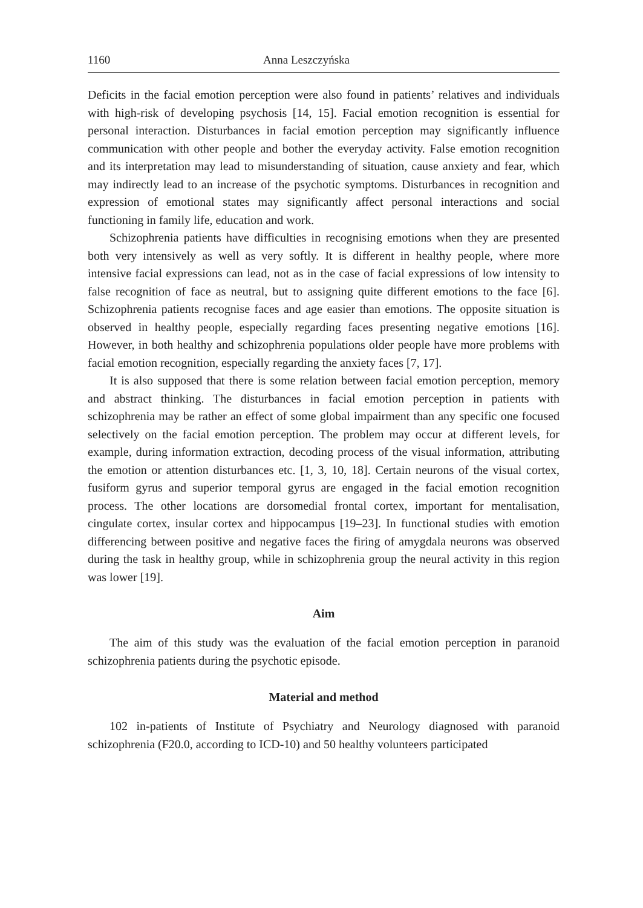1160 Anna Leszczyńska
Deficits in the facial emotion perception were also found in patients’ relatives and individuals with high-risk of developing psychosis [14, 15]. Facial emotion recognition is essential for personal interaction. Disturbances in facial emotion perception may significantly influence communication with other people and bother the everyday activity. False emotion recognition and its interpretation may lead to misunderstanding of situation, cause anxiety and fear, which may indirectly lead to an increase of the psychotic symptoms. Disturbances in recognition and expression of emotional states may significantly affect personal interactions and social functioning in family life, education and work.
Schizophrenia patients have difficulties in recognising emotions when they are presented both very intensively as well as very softly. It is different in healthy people, where more intensive facial expressions can lead, not as in the case of facial expressions of low intensity to false recognition of face as neutral, but to assigning quite different emotions to the face [6]. Schizophrenia patients recognise faces and age easier than emotions. The opposite situation is observed in healthy people, especially regarding faces presenting negative emotions [16]. However, in both healthy and schizophrenia populations older people have more problems with facial emotion recognition, especially regarding the anxiety faces [7, 17].
It is also supposed that there is some relation between facial emotion perception, memory and abstract thinking. The disturbances in facial emotion perception in patients with schizophrenia may be rather an effect of some global impairment than any specific one focused selectively on the facial emotion perception. The problem may occur at different levels, for example, during information extraction, decoding process of the visual information, attributing the emotion or attention disturbances etc. [1, 3, 10, 18]. Certain neurons of the visual cortex, fusiform gyrus and superior temporal gyrus are engaged in the facial emotion recognition process. The other locations are dorsomedial frontal cortex, important for mentalisation, cingulate cortex, insular cortex and hippocampus [19–23]. In functional studies with emotion differencing between positive and negative faces the firing of amygdala neurons was observed during the task in healthy group, while in schizophrenia group the neural activity in this region was lower [19].
Aim
The aim of this study was the evaluation of the facial emotion perception in paranoid schizophrenia patients during the psychotic episode.
Material and method
102 in-patients of Institute of Psychiatry and Neurology diagnosed with paranoid schizophrenia (F20.0, according to ICD-10) and 50 healthy volunteers participated